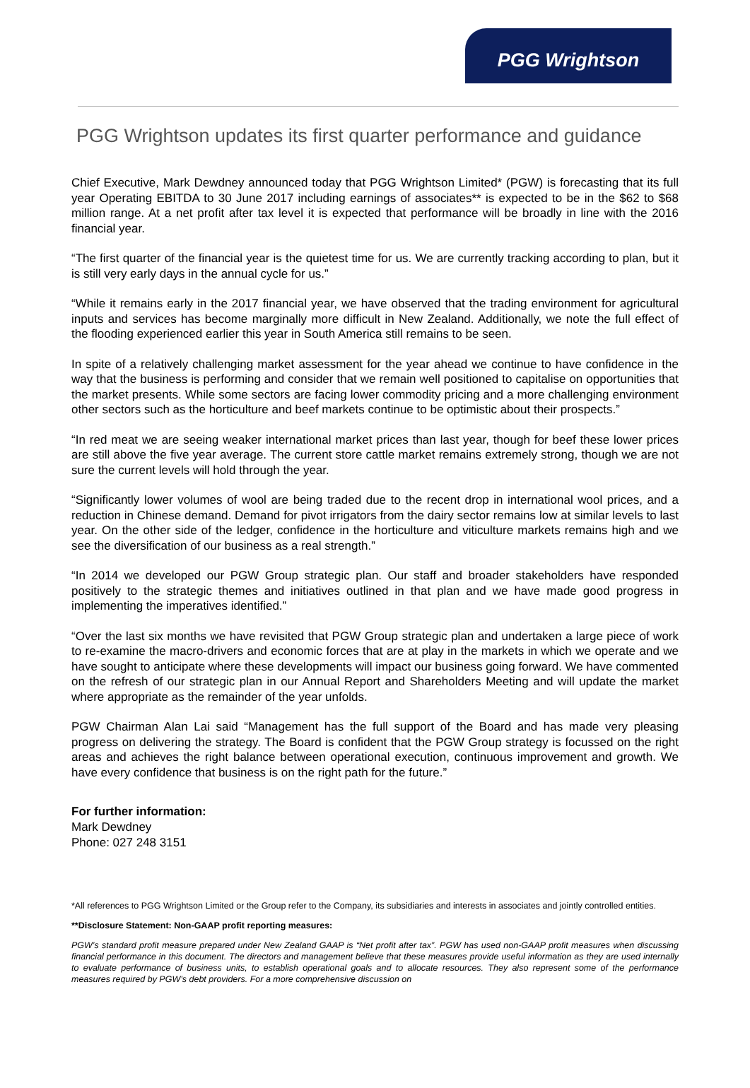PGG Wrightson
PGG Wrightson updates its first quarter performance and guidance
Chief Executive, Mark Dewdney announced today that PGG Wrightson Limited* (PGW) is forecasting that its full year Operating EBITDA to 30 June 2017 including earnings of associates** is expected to be in the $62 to $68 million range. At a net profit after tax level it is expected that performance will be broadly in line with the 2016 financial year.
“The first quarter of the financial year is the quietest time for us. We are currently tracking according to plan, but it is still very early days in the annual cycle for us.”
“While it remains early in the 2017 financial year, we have observed that the trading environment for agricultural inputs and services has become marginally more difficult in New Zealand. Additionally, we note the full effect of the flooding experienced earlier this year in South America still remains to be seen.
In spite of a relatively challenging market assessment for the year ahead we continue to have confidence in the way that the business is performing and consider that we remain well positioned to capitalise on opportunities that the market presents. While some sectors are facing lower commodity pricing and a more challenging environment other sectors such as the horticulture and beef markets continue to be optimistic about their prospects.”
“In red meat we are seeing weaker international market prices than last year, though for beef these lower prices are still above the five year average. The current store cattle market remains extremely strong, though we are not sure the current levels will hold through the year.
“Significantly lower volumes of wool are being traded due to the recent drop in international wool prices, and a reduction in Chinese demand. Demand for pivot irrigators from the dairy sector remains low at similar levels to last year. On the other side of the ledger, confidence in the horticulture and viticulture markets remains high and we see the diversification of our business as a real strength.”
“In 2014 we developed our PGW Group strategic plan. Our staff and broader stakeholders have responded positively to the strategic themes and initiatives outlined in that plan and we have made good progress in implementing the imperatives identified.”
“Over the last six months we have revisited that PGW Group strategic plan and undertaken a large piece of work to re-examine the macro-drivers and economic forces that are at play in the markets in which we operate and we have sought to anticipate where these developments will impact our business going forward. We have commented on the refresh of our strategic plan in our Annual Report and Shareholders Meeting and will update the market where appropriate as the remainder of the year unfolds.
PGW Chairman Alan Lai said “Management has the full support of the Board and has made very pleasing progress on delivering the strategy. The Board is confident that the PGW Group strategy is focussed on the right areas and achieves the right balance between operational execution, continuous improvement and growth. We have every confidence that business is on the right path for the future.”
For further information:
Mark Dewdney
Phone: 027 248 3151
*All references to PGG Wrightson Limited or the Group refer to the Company, its subsidiaries and interests in associates and jointly controlled entities.
**Disclosure Statement: Non-GAAP profit reporting measures:
PGW’s standard profit measure prepared under New Zealand GAAP is “Net profit after tax”. PGW has used non-GAAP profit measures when discussing financial performance in this document. The directors and management believe that these measures provide useful information as they are used internally to evaluate performance of business units, to establish operational goals and to allocate resources. They also represent some of the performance measures required by PGW’s debt providers. For a more comprehensive discussion on